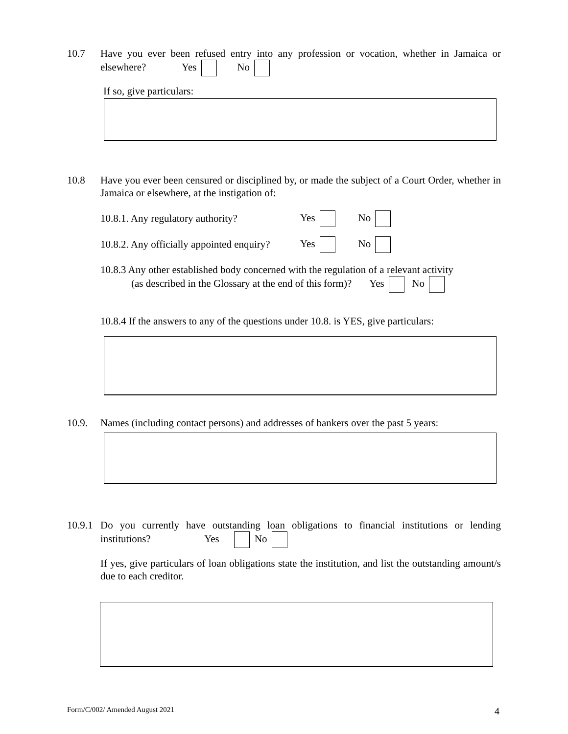10.7 Have you ever been refused entry into any profession or vocation, whether in Jamaica or elsewhere? Yes No
If so, give particulars:
10.8 Have you ever been censured or disciplined by, or made the subject of a Court Order, whether in Jamaica or elsewhere, at the instigation of:
10.8.1. Any regulatory authority?
Yes No
10.8.2. Any officially appointed enquiry?
Yes No
10.8.3 Any other established body concerned with the regulation of a relevant activity
(as described in the Glossary at the end of this form)? Yes No
10.8.4 If the answers to any of the questions under 10.8. is YES, give particulars:
10.9. Names (including contact persons) and addresses of bankers over the past 5 years:
10.9.1
Do you currently have outstanding loan obligations to financial institutions or lending institutions? Yes No
If yes, give particulars of loan obligations state the institution, and list the outstanding amount/s due to each creditor.
Form/C/002/ Amended August 2021
4